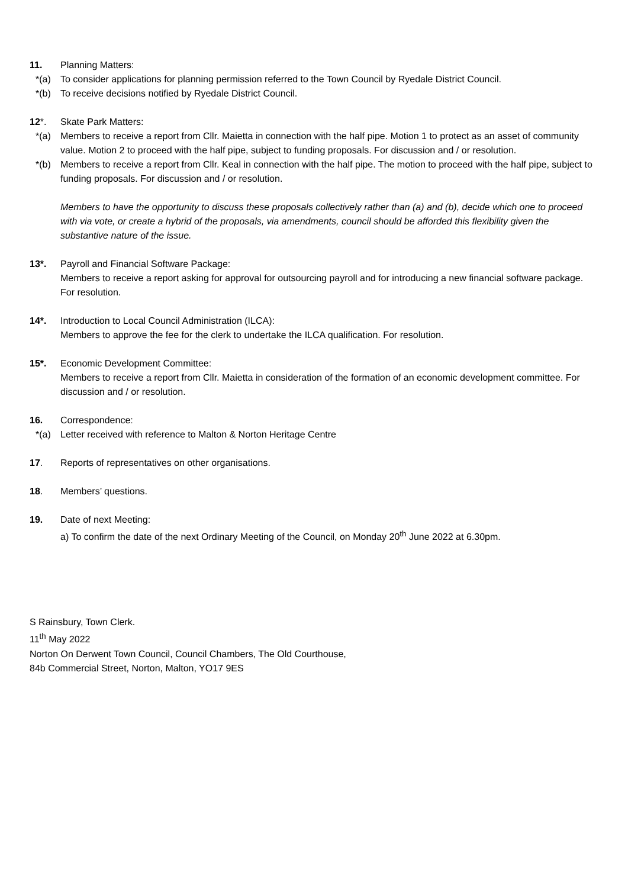11. Planning Matters:
*(a) To consider applications for planning permission referred to the Town Council by Ryedale District Council.
*(b) To receive decisions notified by Ryedale District Council.
12*. Skate Park Matters:
*(a) Members to receive a report from Cllr. Maietta in connection with the half pipe. Motion 1 to protect as an asset of community value. Motion 2 to proceed with the half pipe, subject to funding proposals. For discussion and / or resolution.
*(b) Members to receive a report from Cllr. Keal in connection with the half pipe. The motion to proceed with the half pipe, subject to funding proposals. For discussion and / or resolution.
Members to have the opportunity to discuss these proposals collectively rather than (a) and (b), decide which one to proceed with via vote, or create a hybrid of the proposals, via amendments, council should be afforded this flexibility given the substantive nature of the issue.
13*. Payroll and Financial Software Package:
Members to receive a report asking for approval for outsourcing payroll and for introducing a new financial software package. For resolution.
14*. Introduction to Local Council Administration (ILCA):
Members to approve the fee for the clerk to undertake the ILCA qualification. For resolution.
15*. Economic Development Committee:
Members to receive a report from Cllr. Maietta in consideration of the formation of an economic development committee. For discussion and / or resolution.
16. Correspondence:
*(a) Letter received with reference to Malton & Norton Heritage Centre
17. Reports of representatives on other organisations.
18. Members’ questions.
19. Date of next Meeting:
a) To confirm the date of the next Ordinary Meeting of the Council, on Monday 20<sup>th</sup> June 2022 at 6.30pm.
S Rainsbury, Town Clerk.
11<sup>th</sup> May 2022
Norton On Derwent Town Council, Council Chambers, The Old Courthouse,
84b Commercial Street, Norton, Malton, YO17 9ES